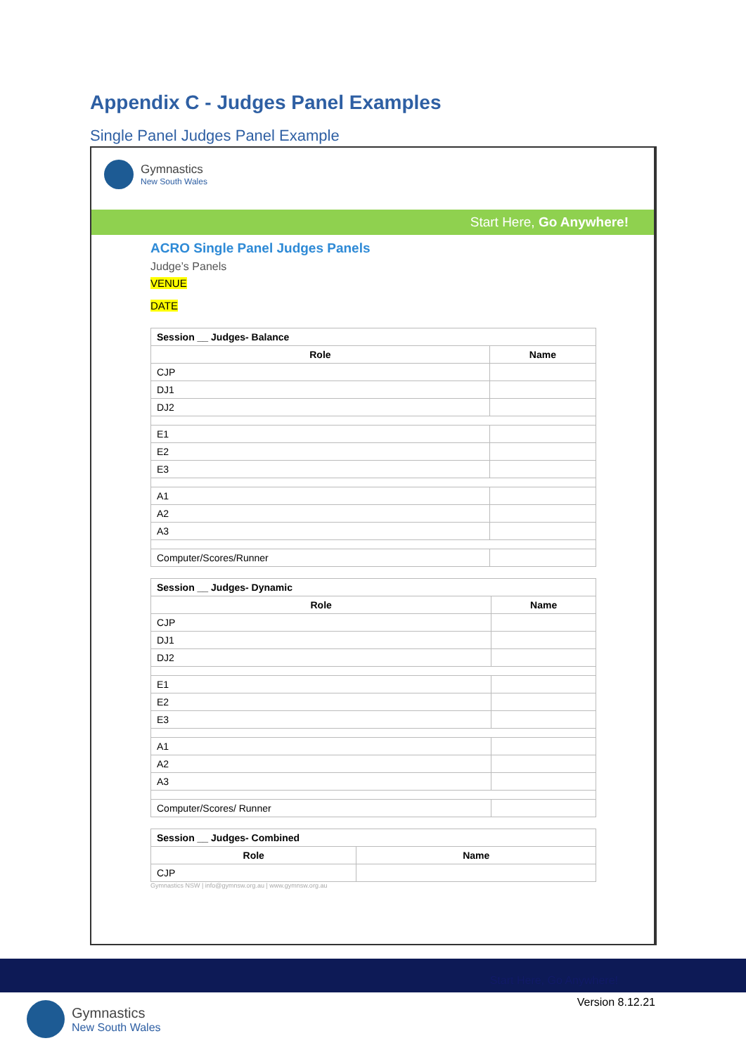Appendix C - Judges Panel Examples
Single Panel Judges Panel Example
Gymnastics
New South Wales
Start Here, Go Anywhere!
ACRO Single Panel Judges Panels
Judge’s Panels
VENUE
DATE
| Session __ Judges- Balance | |
| --- | --- |
| Role | Name |
| CJP | |
| DJ1 | |
| DJ2 | |
| E1 | |
| E2 | |
| E3 | |
| A1 | |
| A2 | |
| A3 | |
| Computer/Scores/Runner | |
| Session __ Judges- Dynamic | |
| --- | --- |
| Role | Name |
| CJP | |
| DJ1 | |
| DJ2 | |
| E1 | |
| E2 | |
| E3 | |
| A1 | |
| A2 | |
| A3 | |
| Computer/Scores/ Runner | |
| Session __ Judges- Combined | |
| --- | --- |
| Role | Name |
| CJP | |
Gymnastics NSW | info@gymnsw.org.au | www.gymnsw.org.au
Start Here, Go Anywhere!
Version 8.12.21 Gymnastics
New South Wales